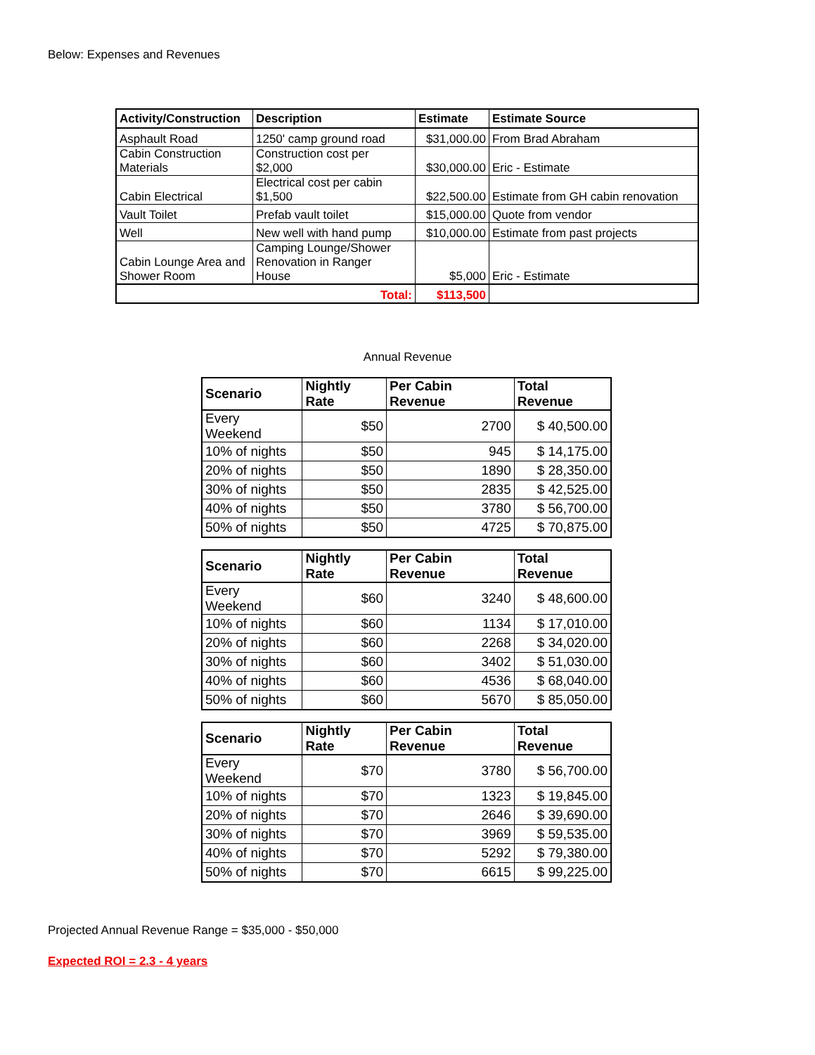Below: Expenses and Revenues
| Activity/Construction | Description | Estimate | Estimate Source |
| --- | --- | --- | --- |
| Asphault Road | 1250' camp ground road | $31,000.00 | From Brad Abraham |
| Cabin Construction Materials | Construction cost per $2,000 | $30,000.00 | Eric - Estimate |
| Cabin Electrical | Electrical cost per cabin $1,500 | $22,500.00 | Estimate from GH cabin renovation |
| Vault Toilet | Prefab vault toilet | $15,000.00 | Quote from vendor |
| Well | New well with hand pump | $10,000.00 | Estimate from past projects |
| Cabin Lounge Area and Shower Room | Camping Lounge/Shower Renovation in Ranger House | $5,000 | Eric - Estimate |
| Total: | | $113,500 | |
Annual Revenue
| Scenario | Nightly Rate | Per Cabin Revenue | Total Revenue |
| --- | --- | --- | --- |
| Every Weekend | $50 | 2700 | $ 40,500.00 |
| 10% of nights | $50 | 945 | $ 14,175.00 |
| 20% of nights | $50 | 1890 | $ 28,350.00 |
| 30% of nights | $50 | 2835 | $ 42,525.00 |
| 40% of nights | $50 | 3780 | $ 56,700.00 |
| 50% of nights | $50 | 4725 | $ 70,875.00 |
| Scenario | Nightly Rate | Per Cabin Revenue | Total Revenue |
| --- | --- | --- | --- |
| Every Weekend | $60 | 3240 | $ 48,600.00 |
| 10% of nights | $60 | 1134 | $ 17,010.00 |
| 20% of nights | $60 | 2268 | $ 34,020.00 |
| 30% of nights | $60 | 3402 | $ 51,030.00 |
| 40% of nights | $60 | 4536 | $ 68,040.00 |
| 50% of nights | $60 | 5670 | $ 85,050.00 |
| Scenario | Nightly Rate | Per Cabin Revenue | Total Revenue |
| --- | --- | --- | --- |
| Every Weekend | $70 | 3780 | $ 56,700.00 |
| 10% of nights | $70 | 1323 | $ 19,845.00 |
| 20% of nights | $70 | 2646 | $ 39,690.00 |
| 30% of nights | $70 | 3969 | $ 59,535.00 |
| 40% of nights | $70 | 5292 | $ 79,380.00 |
| 50% of nights | $70 | 6615 | $ 99,225.00 |
Projected Annual Revenue Range = $35,000 - $50,000
Expected ROI = 2.3 - 4 years